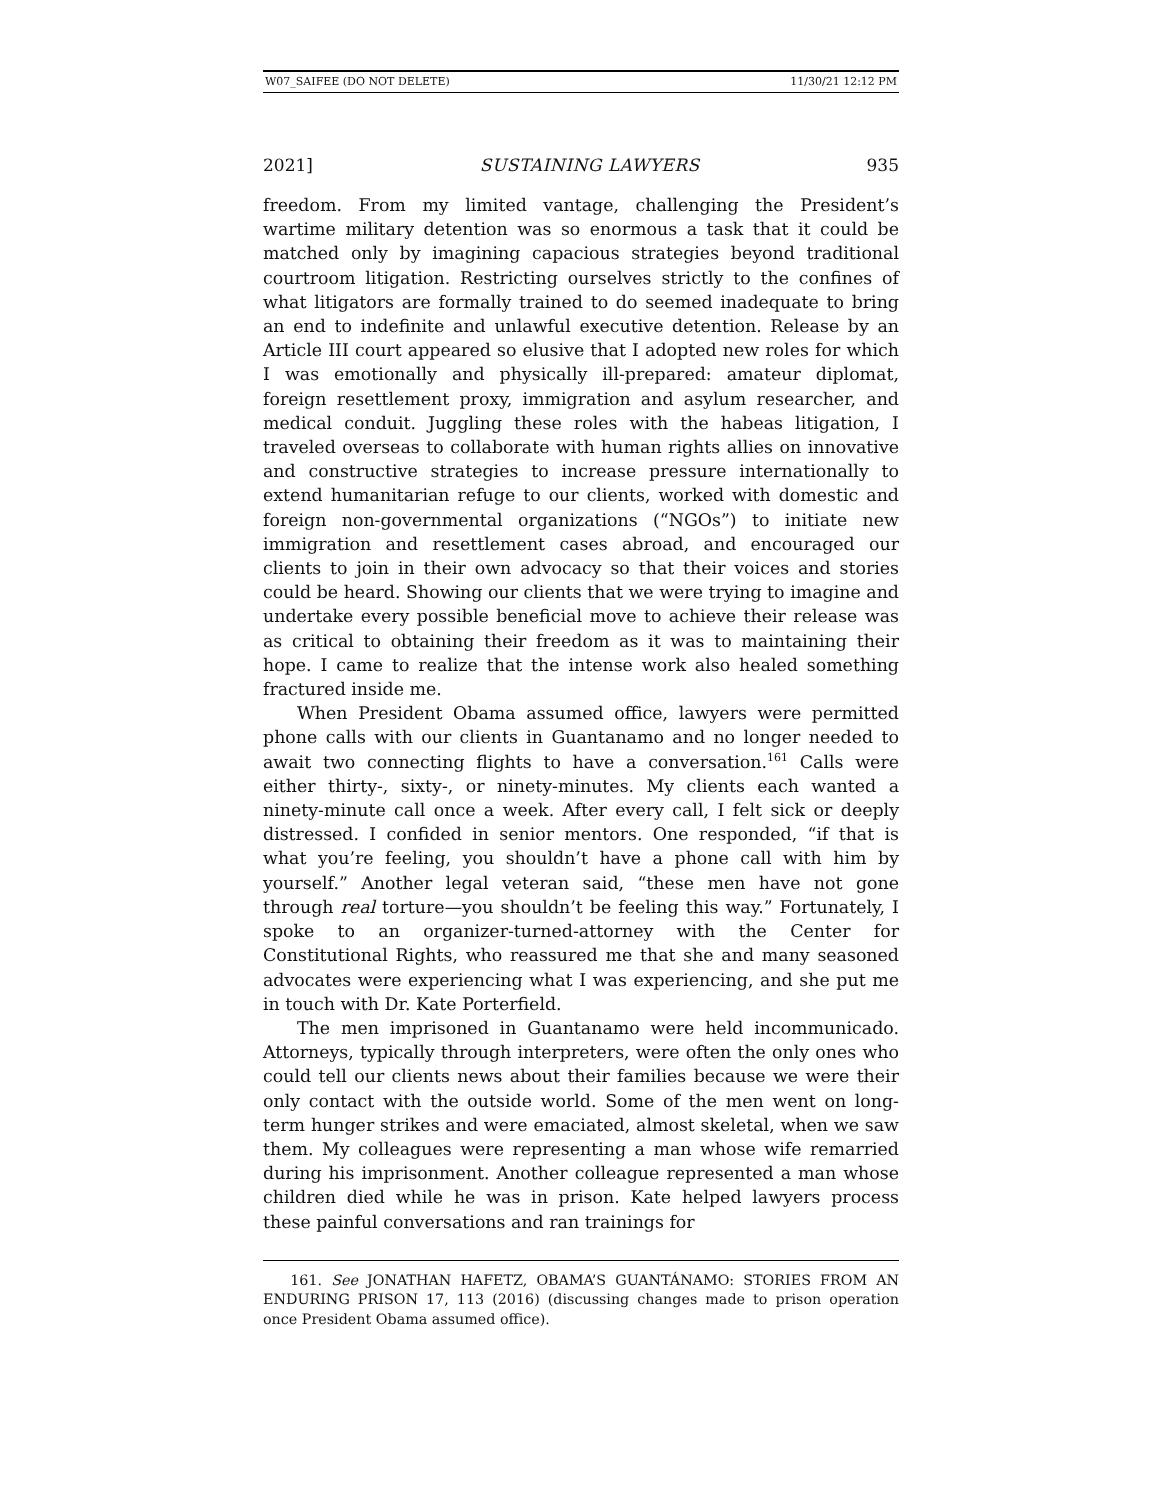W07_SAIFEE (DO NOT DELETE) 11/30/21 12:12 PM
2021] SUSTAINING LAWYERS 935
freedom. From my limited vantage, challenging the President’s wartime military detention was so enormous a task that it could be matched only by imagining capacious strategies beyond traditional courtroom litigation. Restricting ourselves strictly to the confines of what litigators are formally trained to do seemed inadequate to bring an end to indefinite and unlawful executive detention. Release by an Article III court appeared so elusive that I adopted new roles for which I was emotionally and physically ill-prepared: amateur diplomat, foreign resettlement proxy, immigration and asylum researcher, and medical conduit. Juggling these roles with the habeas litigation, I traveled overseas to collaborate with human rights allies on innovative and constructive strategies to increase pressure internationally to extend humanitarian refuge to our clients, worked with domestic and foreign non-governmental organizations (“NGOs”) to initiate new immigration and resettlement cases abroad, and encouraged our clients to join in their own advocacy so that their voices and stories could be heard. Showing our clients that we were trying to imagine and undertake every possible beneficial move to achieve their release was as critical to obtaining their freedom as it was to maintaining their hope. I came to realize that the intense work also healed something fractured inside me.
When President Obama assumed office, lawyers were permitted phone calls with our clients in Guantanamo and no longer needed to await two connecting flights to have a conversation.<sup>161</sup> Calls were either thirty-, sixty-, or ninety-minutes. My clients each wanted a ninety-minute call once a week. After every call, I felt sick or deeply distressed. I confided in senior mentors. One responded, “if that is what you’re feeling, you shouldn’t have a phone call with him by yourself.” Another legal veteran said, “these men have not gone through real torture—you shouldn’t be feeling this way.” Fortunately, I spoke to an organizer-turned-attorney with the Center for Constitutional Rights, who reassured me that she and many seasoned advocates were experiencing what I was experiencing, and she put me in touch with Dr. Kate Porterfield.
The men imprisoned in Guantanamo were held incommunicado. Attorneys, typically through interpreters, were often the only ones who could tell our clients news about their families because we were their only contact with the outside world. Some of the men went on long-term hunger strikes and were emaciated, almost skeletal, when we saw them. My colleagues were representing a man whose wife remarried during his imprisonment. Another colleague represented a man whose children died while he was in prison. Kate helped lawyers process these painful conversations and ran trainings for
161. See JONATHAN HAFETZ, OBAMA’S GUANTÁNAMO: STORIES FROM AN ENDURING PRISON 17, 113 (2016) (discussing changes made to prison operation once President Obama assumed office).